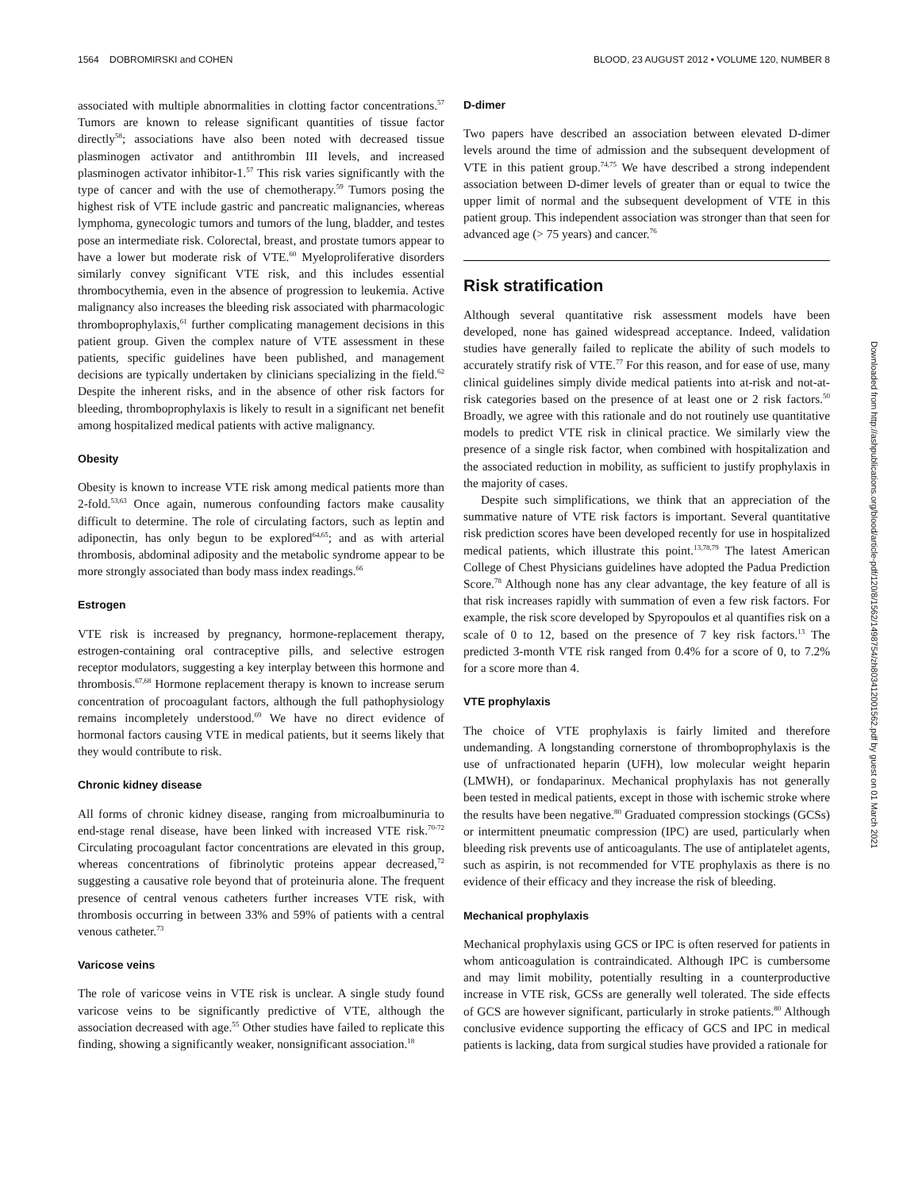1564 DOBROMIRSKI and COHEN BLOOD, 23 AUGUST 2012 • VOLUME 120, NUMBER 8
associated with multiple abnormalities in clotting factor concentrations.<sup>57</sup> Tumors are known to release significant quantities of tissue factor directly<sup>58</sup>; associations have also been noted with decreased tissue plasminogen activator and antithrombin III levels, and increased plasminogen activator inhibitor-1.<sup>57</sup> This risk varies significantly with the type of cancer and with the use of chemotherapy.<sup>59</sup> Tumors posing the highest risk of VTE include gastric and pancreatic malignancies, whereas lymphoma, gynecologic tumors and tumors of the lung, bladder, and testes pose an intermediate risk. Colorectal, breast, and prostate tumors appear to have a lower but moderate risk of VTE.<sup>60</sup> Myeloproliferative disorders similarly convey significant VTE risk, and this includes essential thrombocythemia, even in the absence of progression to leukemia. Active malignancy also increases the bleeding risk associated with pharmacologic thromboprophylaxis,<sup>61</sup> further complicating management decisions in this patient group. Given the complex nature of VTE assessment in these patients, specific guidelines have been published, and management decisions are typically undertaken by clinicians specializing in the field.<sup>62</sup> Despite the inherent risks, and in the absence of other risk factors for bleeding, thromboprophylaxis is likely to result in a significant net benefit among hospitalized medical patients with active malignancy.
Obesity
Obesity is known to increase VTE risk among medical patients more than 2-fold.<sup>53,63</sup> Once again, numerous confounding factors make causality difficult to determine. The role of circulating factors, such as leptin and adiponectin, has only begun to be explored<sup>64,65</sup>; and as with arterial thrombosis, abdominal adiposity and the metabolic syndrome appear to be more strongly associated than body mass index readings.<sup>66</sup>
Estrogen
VTE risk is increased by pregnancy, hormone-replacement therapy, estrogen-containing oral contraceptive pills, and selective estrogen receptor modulators, suggesting a key interplay between this hormone and thrombosis.<sup>67,68</sup> Hormone replacement therapy is known to increase serum concentration of procoagulant factors, although the full pathophysiology remains incompletely understood.<sup>69</sup> We have no direct evidence of hormonal factors causing VTE in medical patients, but it seems likely that they would contribute to risk.
Chronic kidney disease
All forms of chronic kidney disease, ranging from microalbuminuria to end-stage renal disease, have been linked with increased VTE risk.<sup>70-72</sup> Circulating procoagulant factor concentrations are elevated in this group, whereas concentrations of fibrinolytic proteins appear decreased,<sup>72</sup> suggesting a causative role beyond that of proteinuria alone. The frequent presence of central venous catheters further increases VTE risk, with thrombosis occurring in between 33% and 59% of patients with a central venous catheter.<sup>73</sup>
Varicose veins
The role of varicose veins in VTE risk is unclear. A single study found varicose veins to be significantly predictive of VTE, although the association decreased with age.<sup>55</sup> Other studies have failed to replicate this finding, showing a significantly weaker, nonsignificant association.<sup>18</sup>
D-dimer
Two papers have described an association between elevated D-dimer levels around the time of admission and the subsequent development of VTE in this patient group.<sup>74,75</sup> We have described a strong independent association between D-dimer levels of greater than or equal to twice the upper limit of normal and the subsequent development of VTE in this patient group. This independent association was stronger than that seen for advanced age (> 75 years) and cancer.<sup>76</sup>
Risk stratification
Although several quantitative risk assessment models have been developed, none has gained widespread acceptance. Indeed, validation studies have generally failed to replicate the ability of such models to accurately stratify risk of VTE.<sup>77</sup> For this reason, and for ease of use, many clinical guidelines simply divide medical patients into at-risk and not-at-risk categories based on the presence of at least one or 2 risk factors.<sup>50</sup> Broadly, we agree with this rationale and do not routinely use quantitative models to predict VTE risk in clinical practice. We similarly view the presence of a single risk factor, when combined with hospitalization and the associated reduction in mobility, as sufficient to justify prophylaxis in the majority of cases.
Despite such simplifications, we think that an appreciation of the summative nature of VTE risk factors is important. Several quantitative risk prediction scores have been developed recently for use in hospitalized medical patients, which illustrate this point.<sup>13,78,79</sup> The latest American College of Chest Physicians guidelines have adopted the Padua Prediction Score.<sup>78</sup> Although none has any clear advantage, the key feature of all is that risk increases rapidly with summation of even a few risk factors. For example, the risk score developed by Spyropoulos et al quantifies risk on a scale of 0 to 12, based on the presence of 7 key risk factors.<sup>13</sup> The predicted 3-month VTE risk ranged from 0.4% for a score of 0, to 7.2% for a score more than 4.
VTE prophylaxis
The choice of VTE prophylaxis is fairly limited and therefore undemanding. A longstanding cornerstone of thromboprophylaxis is the use of unfractionated heparin (UFH), low molecular weight heparin (LMWH), or fondaparinux. Mechanical prophylaxis has not generally been tested in medical patients, except in those with ischemic stroke where the results have been negative.<sup>80</sup> Graduated compression stockings (GCSs) or intermittent pneumatic compression (IPC) are used, particularly when bleeding risk prevents use of anticoagulants. The use of antiplatelet agents, such as aspirin, is not recommended for VTE prophylaxis as there is no evidence of their efficacy and they increase the risk of bleeding.
Mechanical prophylaxis
Mechanical prophylaxis using GCS or IPC is often reserved for patients in whom anticoagulation is contraindicated. Although IPC is cumbersome and may limit mobility, potentially resulting in a counterproductive increase in VTE risk, GCSs are generally well tolerated. The side effects of GCS are however significant, particularly in stroke patients.<sup>80</sup> Although conclusive evidence supporting the efficacy of GCS and IPC in medical patients is lacking, data from surgical studies have provided a rationale for
Downloaded from http://ashpublications.org/blood/article-pdf/120/8/1562/1498754/zh803412001562.pdf by guest on 01 March 2021